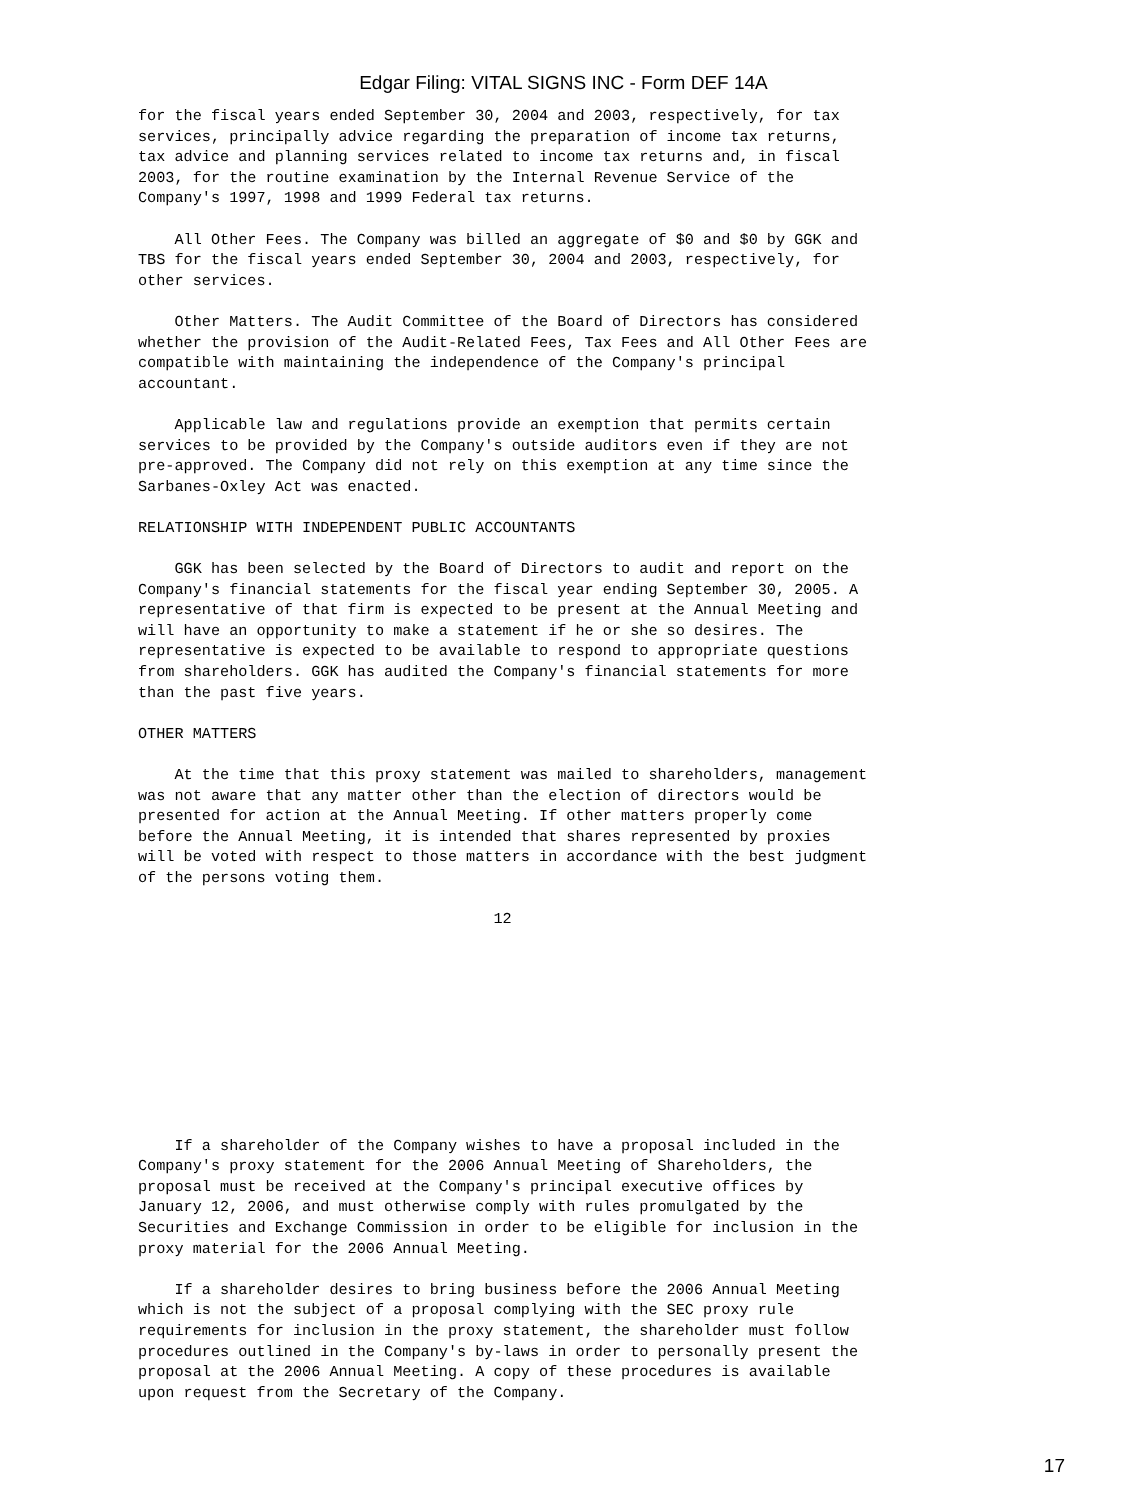Edgar Filing: VITAL SIGNS INC - Form DEF 14A
for the fiscal years ended September 30, 2004 and 2003, respectively, for tax
services, principally advice regarding the preparation of income tax returns,
tax advice and planning services related to income tax returns and, in fiscal
2003, for the routine examination by the Internal Revenue Service of the
Company's 1997, 1998 and 1999 Federal tax returns.

    All Other Fees. The Company was billed an aggregate of $0 and $0 by GGK and
TBS for the fiscal years ended September 30, 2004 and 2003, respectively, for
other services.

    Other Matters. The Audit Committee of the Board of Directors has considered
whether the provision of the Audit-Related Fees, Tax Fees and All Other Fees are
compatible with maintaining the independence of the Company's principal
accountant.

    Applicable law and regulations provide an exemption that permits certain
services to be provided by the Company's outside auditors even if they are not
pre-approved. The Company did not rely on this exemption at any time since the
Sarbanes-Oxley Act was enacted.

RELATIONSHIP WITH INDEPENDENT PUBLIC ACCOUNTANTS

    GGK has been selected by the Board of Directors to audit and report on the
Company's financial statements for the fiscal year ending September 30, 2005. A
representative of that firm is expected to be present at the Annual Meeting and
will have an opportunity to make a statement if he or she so desires. The
representative is expected to be available to respond to appropriate questions
from shareholders. GGK has audited the Company's financial statements for more
than the past five years.

OTHER MATTERS

    At the time that this proxy statement was mailed to shareholders, management
was not aware that any matter other than the election of directors would be
presented for action at the Annual Meeting. If other matters properly come
before the Annual Meeting, it is intended that shares represented by proxies
will be voted with respect to those matters in accordance with the best judgment
of the persons voting them.

                                       12










    If a shareholder of the Company wishes to have a proposal included in the
Company's proxy statement for the 2006 Annual Meeting of Shareholders, the
proposal must be received at the Company's principal executive offices by
January 12, 2006, and must otherwise comply with rules promulgated by the
Securities and Exchange Commission in order to be eligible for inclusion in the
proxy material for the 2006 Annual Meeting.

    If a shareholder desires to bring business before the 2006 Annual Meeting
which is not the subject of a proposal complying with the SEC proxy rule
requirements for inclusion in the proxy statement, the shareholder must follow
procedures outlined in the Company's by-laws in order to personally present the
proposal at the 2006 Annual Meeting. A copy of these procedures is available
upon request from the Secretary of the Company.
17